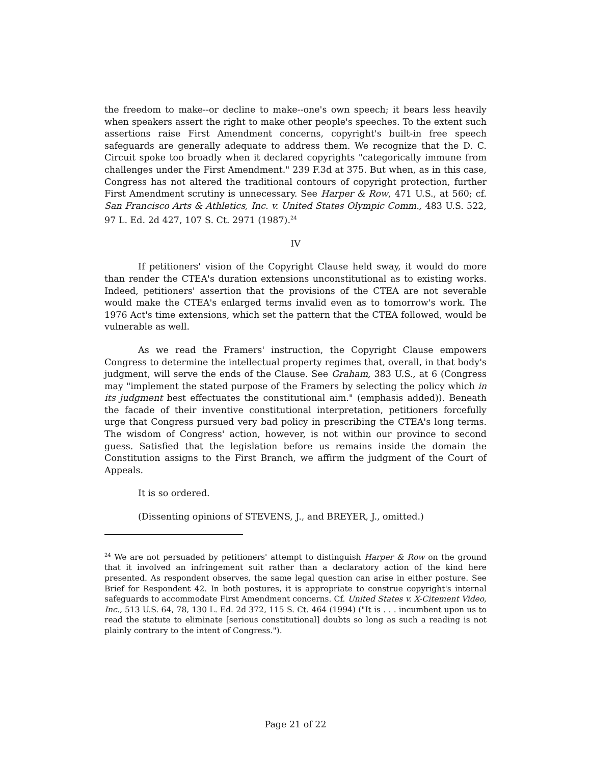the freedom to make--or decline to make--one's own speech; it bears less heavily when speakers assert the right to make other people's speeches. To the extent such assertions raise First Amendment concerns, copyright's built-in free speech safeguards are generally adequate to address them. We recognize that the D. C. Circuit spoke too broadly when it declared copyrights "categorically immune from challenges under the First Amendment." 239 F.3d at 375. But when, as in this case, Congress has not altered the traditional contours of copyright protection, further First Amendment scrutiny is unnecessary. See Harper & Row, 471 U.S., at 560; cf. San Francisco Arts & Athletics, Inc. v. United States Olympic Comm., 483 U.S. 522, 97 L. Ed. 2d 427, 107 S. Ct. 2971 (1987).<sup>24</sup>
IV
If petitioners' vision of the Copyright Clause held sway, it would do more than render the CTEA's duration extensions unconstitutional as to existing works. Indeed, petitioners' assertion that the provisions of the CTEA are not severable would make the CTEA's enlarged terms invalid even as to tomorrow's work. The 1976 Act's time extensions, which set the pattern that the CTEA followed, would be vulnerable as well.
As we read the Framers' instruction, the Copyright Clause empowers Congress to determine the intellectual property regimes that, overall, in that body's judgment, will serve the ends of the Clause. See Graham, 383 U.S., at 6 (Congress may "implement the stated purpose of the Framers by selecting the policy which in its judgment best effectuates the constitutional aim." (emphasis added)). Beneath the facade of their inventive constitutional interpretation, petitioners forcefully urge that Congress pursued very bad policy in prescribing the CTEA's long terms. The wisdom of Congress' action, however, is not within our province to second guess. Satisfied that the legislation before us remains inside the domain the Constitution assigns to the First Branch, we affirm the judgment of the Court of Appeals.
It is so ordered.
(Dissenting opinions of STEVENS, J., and BREYER, J., omitted.)
<sup>24</sup> We are not persuaded by petitioners' attempt to distinguish Harper & Row on the ground that it involved an infringement suit rather than a declaratory action of the kind here presented. As respondent observes, the same legal question can arise in either posture. See Brief for Respondent 42. In both postures, it is appropriate to construe copyright's internal safeguards to accommodate First Amendment concerns. Cf. United States v. X-Citement Video, Inc., 513 U.S. 64, 78, 130 L. Ed. 2d 372, 115 S. Ct. 464 (1994) ("It is . . . incumbent upon us to read the statute to eliminate [serious constitutional] doubts so long as such a reading is not plainly contrary to the intent of Congress.").
Page 21 of 22